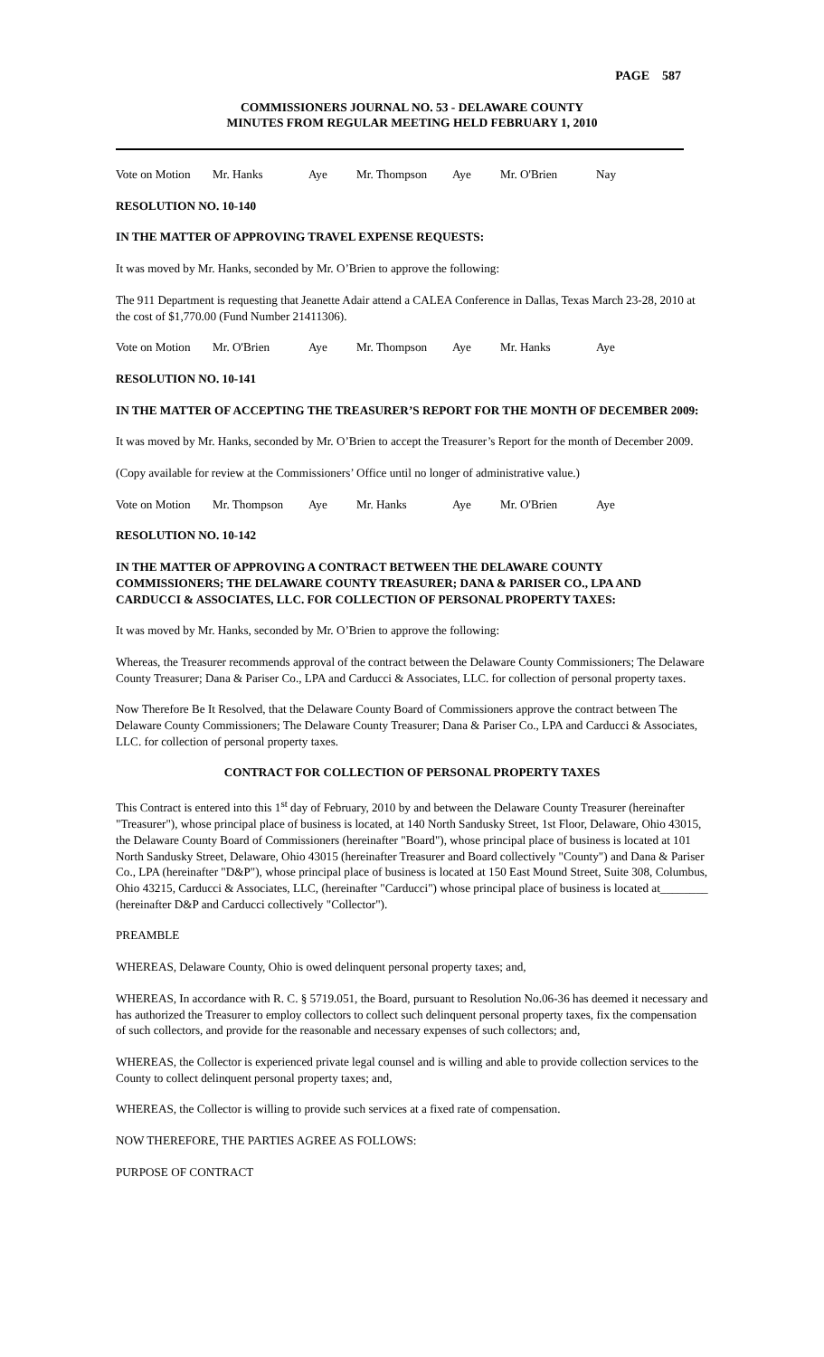PAGE 587
COMMISSIONERS JOURNAL NO. 53 - DELAWARE COUNTY
MINUTES FROM REGULAR MEETING HELD FEBRUARY 1, 2010
Vote on Motion Mr. Hanks Aye Mr. Thompson Aye Mr. O'Brien Nay
RESOLUTION NO. 10-140
IN THE MATTER OF APPROVING TRAVEL EXPENSE REQUESTS:
It was moved by Mr. Hanks, seconded by Mr. O’Brien to approve the following:
The 911 Department is requesting that Jeanette Adair attend a CALEA Conference in Dallas, Texas March 23-28, 2010 at the cost of $1,770.00 (Fund Number 21411306).
Vote on Motion Mr. O'Brien Aye Mr. Thompson Aye Mr. Hanks Aye
RESOLUTION NO. 10-141
IN THE MATTER OF ACCEPTING THE TREASURER’S REPORT FOR THE MONTH OF DECEMBER 2009:
It was moved by Mr. Hanks, seconded by Mr. O’Brien to accept the Treasurer’s Report for the month of December 2009.
(Copy available for review at the Commissioners’ Office until no longer of administrative value.)
Vote on Motion Mr. Thompson Aye Mr. Hanks Aye Mr. O'Brien Aye
RESOLUTION NO. 10-142
IN THE MATTER OF APPROVING A CONTRACT BETWEEN THE DELAWARE COUNTY COMMISSIONERS; THE DELAWARE COUNTY TREASURER; DANA & PARISER CO., LPA AND CARDUCCI & ASSOCIATES, LLC. FOR COLLECTION OF PERSONAL PROPERTY TAXES:
It was moved by Mr. Hanks, seconded by Mr. O’Brien to approve the following:
Whereas, the Treasurer recommends approval of the contract between the Delaware County Commissioners; The Delaware County Treasurer; Dana & Pariser Co., LPA and Carducci & Associates, LLC. for collection of personal property taxes.
Now Therefore Be It Resolved, that the Delaware County Board of Commissioners approve the contract between The Delaware County Commissioners; The Delaware County Treasurer; Dana & Pariser Co., LPA and Carducci & Associates, LLC. for collection of personal property taxes.
CONTRACT FOR COLLECTION OF PERSONAL PROPERTY TAXES
This Contract is entered into this 1<sup>st</sup> day of February, 2010 by and between the Delaware County Treasurer (hereinafter "Treasurer"), whose principal place of business is located, at 140 North Sandusky Street, 1st Floor, Delaware, Ohio 43015, the Delaware County Board of Commissioners (hereinafter "Board"), whose principal place of business is located at 101 North Sandusky Street, Delaware, Ohio 43015 (hereinafter Treasurer and Board collectively "County") and Dana & Pariser Co., LPA (hereinafter "D&P"), whose principal place of business is located at 150 East Mound Street, Suite 308, Columbus, Ohio 43215, Carducci & Associates, LLC, (hereinafter "Carducci") whose principal place of business is located at________ (hereinafter D&P and Carducci collectively "Collector").
PREAMBLE
WHEREAS, Delaware County, Ohio is owed delinquent personal property taxes; and,
WHEREAS, In accordance with R. C. § 5719.051, the Board, pursuant to Resolution No.06-36 has deemed it necessary and has authorized the Treasurer to employ collectors to collect such delinquent personal property taxes, fix the compensation of such collectors, and provide for the reasonable and necessary expenses of such collectors; and,
WHEREAS, the Collector is experienced private legal counsel and is willing and able to provide collection services to the County to collect delinquent personal property taxes; and,
WHEREAS, the Collector is willing to provide such services at a fixed rate of compensation.
NOW THEREFORE, THE PARTIES AGREE AS FOLLOWS:
PURPOSE OF CONTRACT